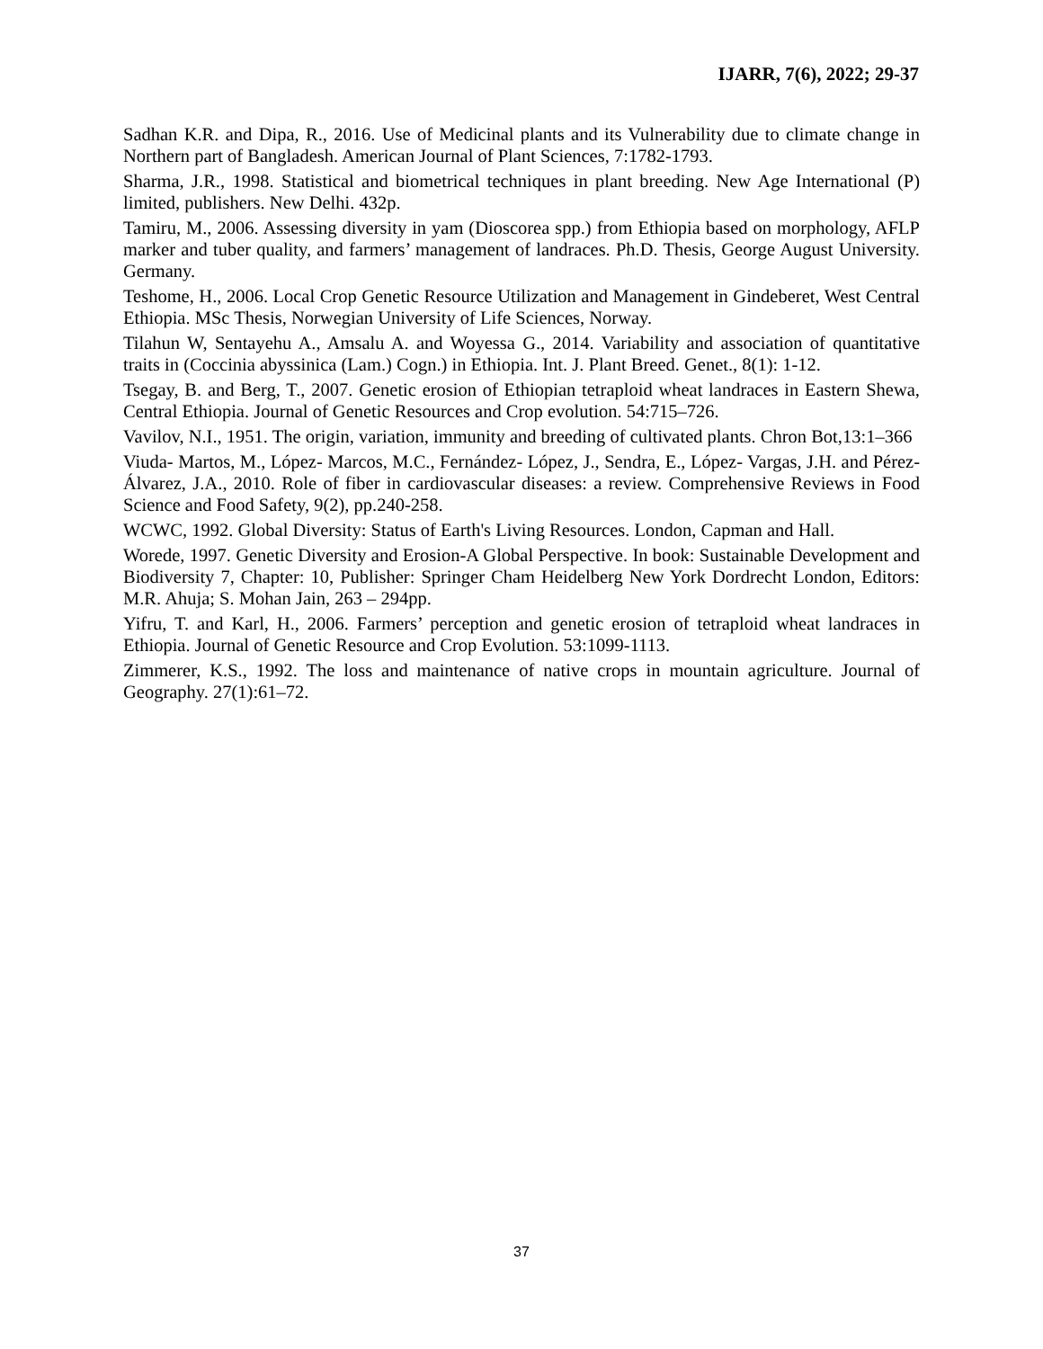IJARR, 7(6), 2022; 29-37
Sadhan K.R. and Dipa, R., 2016. Use of Medicinal plants and its Vulnerability due to climate change in Northern part of Bangladesh. American Journal of Plant Sciences, 7:1782-1793.
Sharma, J.R., 1998. Statistical and biometrical techniques in plant breeding. New Age International (P) limited, publishers. New Delhi. 432p.
Tamiru, M., 2006. Assessing diversity in yam (Dioscorea spp.) from Ethiopia based on morphology, AFLP marker and tuber quality, and farmers’ management of landraces. Ph.D. Thesis, George August University. Germany.
Teshome, H., 2006. Local Crop Genetic Resource Utilization and Management in Gindeberet, West Central Ethiopia. MSc Thesis, Norwegian University of Life Sciences, Norway.
Tilahun W, Sentayehu A., Amsalu A. and Woyessa G., 2014. Variability and association of quantitative traits in (Coccinia abyssinica (Lam.) Cogn.) in Ethiopia. Int. J. Plant Breed. Genet., 8(1): 1-12.
Tsegay, B. and Berg, T., 2007. Genetic erosion of Ethiopian tetraploid wheat landraces in Eastern Shewa, Central Ethiopia. Journal of Genetic Resources and Crop evolution. 54:715–726.
Vavilov, N.I., 1951. The origin, variation, immunity and breeding of cultivated plants. Chron Bot,13:1–366
Viuda‐ Martos, M., López‐ Marcos, M.C., Fernández‐ López, J., Sendra, E., López‐ Vargas, J.H. and Pérez‐ Álvarez, J.A., 2010. Role of fiber in cardiovascular diseases: a review. Comprehensive Reviews in Food Science and Food Safety, 9(2), pp.240-258.
WCWC, 1992. Global Diversity: Status of Earth's Living Resources. London, Capman and Hall.
Worede, 1997. Genetic Diversity and Erosion-A Global Perspective. In book: Sustainable Development and Biodiversity 7, Chapter: 10, Publisher: Springer Cham Heidelberg New York Dordrecht London, Editors: M.R. Ahuja; S. Mohan Jain, 263 – 294pp.
Yifru, T. and Karl, H., 2006. Farmers’ perception and genetic erosion of tetraploid wheat landraces in Ethiopia. Journal of Genetic Resource and Crop Evolution. 53:1099-1113.
Zimmerer, K.S., 1992. The loss and maintenance of native crops in mountain agriculture. Journal of Geography. 27(1):61–72.
37